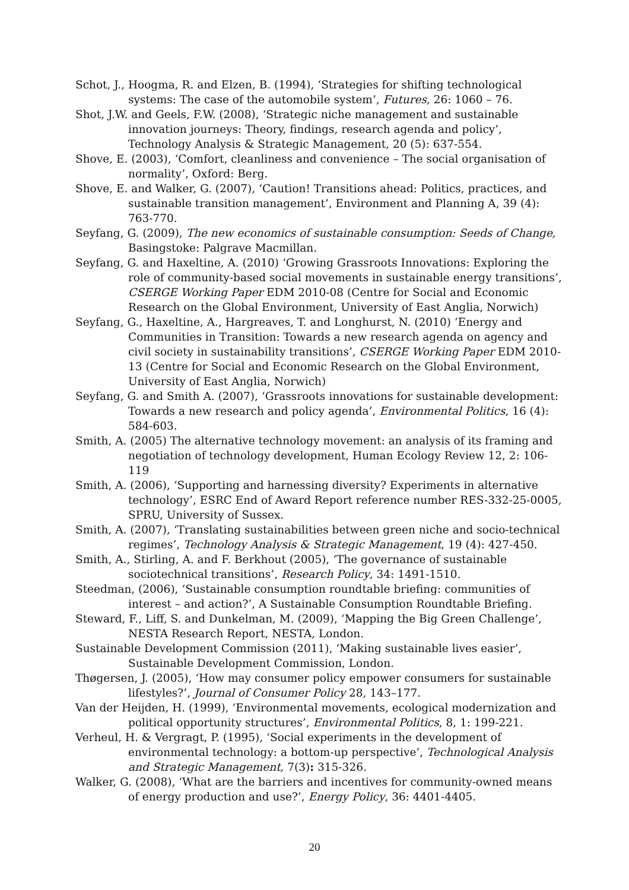Schot, J., Hoogma, R. and Elzen, B. (1994), ‘Strategies for shifting technological systems: The case of the automobile system’, Futures, 26: 1060 – 76.
Shot, J.W. and Geels, F.W. (2008), ‘Strategic niche management and sustainable innovation journeys: Theory, findings, research agenda and policy’, Technology Analysis & Strategic Management, 20 (5): 637-554.
Shove, E. (2003), ‘Comfort, cleanliness and convenience – The social organisation of normality’, Oxford: Berg.
Shove, E. and Walker, G. (2007), ‘Caution! Transitions ahead: Politics, practices, and sustainable transition management’, Environment and Planning A, 39 (4): 763-770.
Seyfang, G. (2009), The new economics of sustainable consumption: Seeds of Change, Basingstoke: Palgrave Macmillan.
Seyfang, G. and Haxeltine, A. (2010) ‘Growing Grassroots Innovations: Exploring the role of community-based social movements in sustainable energy transitions’, CSERGE Working Paper EDM 2010-08 (Centre for Social and Economic Research on the Global Environment, University of East Anglia, Norwich)
Seyfang, G., Haxeltine, A., Hargreaves, T. and Longhurst, N. (2010) ‘Energy and Communities in Transition: Towards a new research agenda on agency and civil society in sustainability transitions’, CSERGE Working Paper EDM 2010-13 (Centre for Social and Economic Research on the Global Environment, University of East Anglia, Norwich)
Seyfang, G. and Smith A. (2007), ‘Grassroots innovations for sustainable development: Towards a new research and policy agenda’, Environmental Politics, 16 (4): 584-603.
Smith, A. (2005) The alternative technology movement: an analysis of its framing and negotiation of technology development, Human Ecology Review 12, 2: 106-119
Smith, A. (2006), ‘Supporting and harnessing diversity? Experiments in alternative technology’, ESRC End of Award Report reference number RES-332-25-0005, SPRU, University of Sussex.
Smith, A. (2007), ‘Translating sustainabilities between green niche and socio-technical regimes’, Technology Analysis & Strategic Management, 19 (4): 427-450.
Smith, A., Stirling, A. and F. Berkhout (2005), ‘The governance of sustainable sociotechnical transitions’, Research Policy, 34: 1491-1510.
Steedman, (2006), ‘Sustainable consumption roundtable briefing: communities of interest – and action?’, A Sustainable Consumption Roundtable Briefing.
Steward, F., Liff, S. and Dunkelman, M. (2009), ‘Mapping the Big Green Challenge’, NESTA Research Report, NESTA, London.
Sustainable Development Commission (2011), ‘Making sustainable lives easier’, Sustainable Development Commission, London.
Thøgersen, J. (2005), ‘How may consumer policy empower consumers for sustainable lifestyles?’, Journal of Consumer Policy 28, 143–177.
Van der Heijden, H. (1999), ‘Environmental movements, ecological modernization and political opportunity structures’, Environmental Politics, 8, 1: 199-221.
Verheul, H. & Vergragt, P. (1995), ‘Social experiments in the development of environmental technology: a bottom-up perspective’, Technological Analysis and Strategic Management, 7(3): 315-326.
Walker, G. (2008), ‘What are the barriers and incentives for community-owned means of energy production and use?’, Energy Policy, 36: 4401-4405.
20